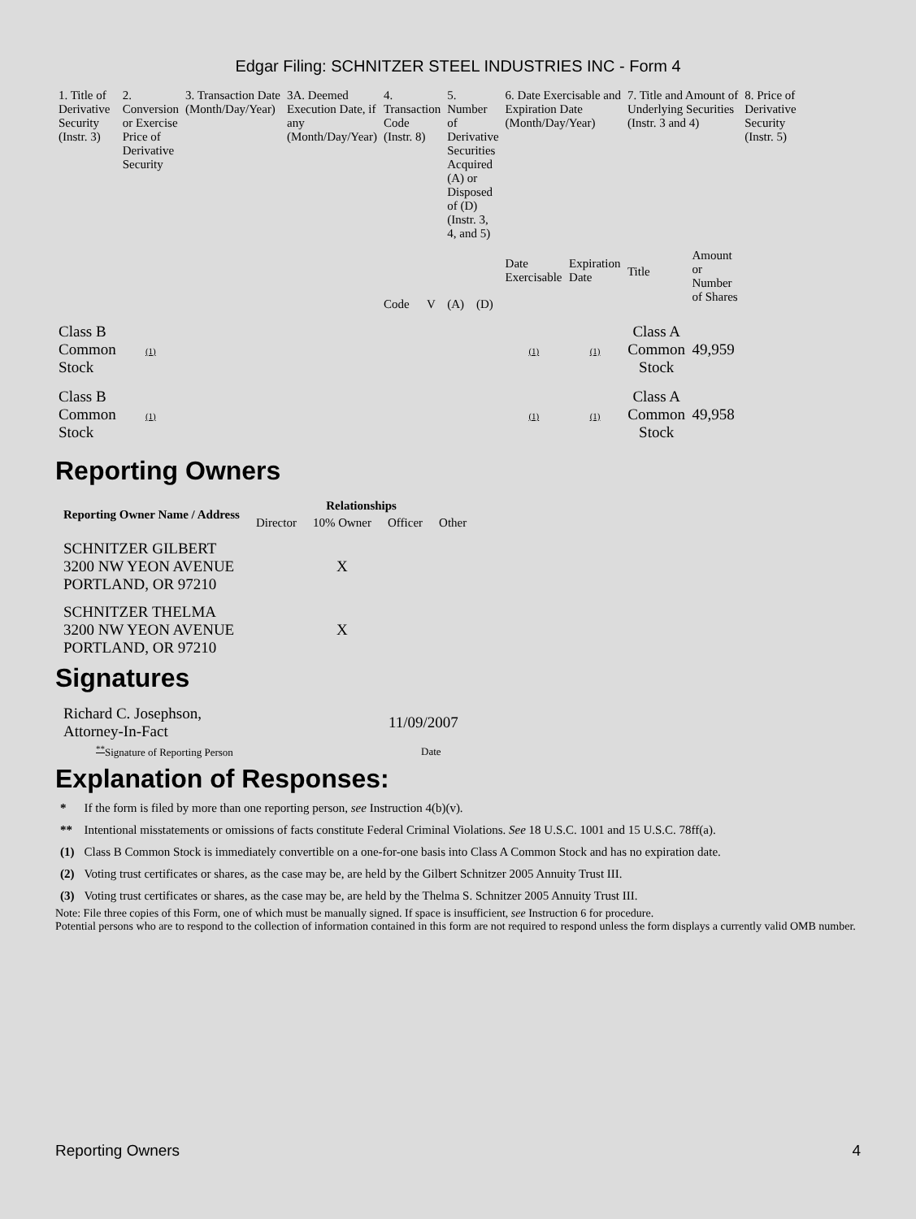Edgar Filing: SCHNITZER STEEL INDUSTRIES INC - Form 4
| 1. Title of Derivative Security (Instr. 3) | 2. Conversion or Exercise Price of Derivative Security | 3. Transaction Date (Month/Day/Year) | 3A. Deemed Execution Date, if any (Month/Day/Year) | 4. Transaction Code (Instr. 8) | | 5. Number of Derivative Securities Acquired (A) or Disposed of (D) (Instr. 3, 4, and 5) | | 6. Date Exercisable and Expiration Date (Month/Day/Year) | | 7. Title and Amount of Underlying Securities (Instr. 3 and 4) | | 8. Price of Derivative Security (Instr. 5) |
| --- | --- | --- | --- | --- | --- | --- | --- | --- | --- | --- | --- | --- |
| | | | | Code | V | (A) | (D) | Date Exercisable | Expiration Date | Title | Amount or Number of Shares | |
| Class B Common Stock | (1) | | | | | | | (1) | (1) | Class A Common Stock | 49,959 | |
| Class B Common Stock | (1) | | | | | | | (1) | (1) | Class A Common Stock | 49,958 | |
Reporting Owners
| Reporting Owner Name / Address | Relationships | | | |
| --- | --- | --- | --- | --- |
| | Director | 10% Owner | Officer | Other |
| SCHNITZER GILBERT 3200 NW YEON AVENUE PORTLAND, OR 97210 | | X | | |
| SCHNITZER THELMA 3200 NW YEON AVENUE PORTLAND, OR 97210 | | X | | |
Signatures
| Richard C. Josephson, Attorney-In-Fact | 11/09/2007 |
| <sup>**</sup> Signature of Reporting Person | Date |
Explanation of Responses:
| * | If the form is filed by more than one reporting person, see Instruction 4(b)(v). |
| ** | Intentional misstatements or omissions of facts constitute Federal Criminal Violations. See 18 U.S.C. 1001 and 15 U.S.C. 78ff(a). |
| (1) | Class B Common Stock is immediately convertible on a one-for-one basis into Class A Common Stock and has no expiration date. |
| (2) | Voting trust certificates or shares, as the case may be, are held by the Gilbert Schnitzer 2005 Annuity Trust III. |
| (3) | Voting trust certificates or shares, as the case may be, are held by the Thelma S. Schnitzer 2005 Annuity Trust III. |
Note: File three copies of this Form, one of which must be manually signed. If space is insufficient, see Instruction 6 for procedure.
Potential persons who are to respond to the collection of information contained in this form are not required to respond unless the form displays a currently valid OMB number.
Reporting Owners 4